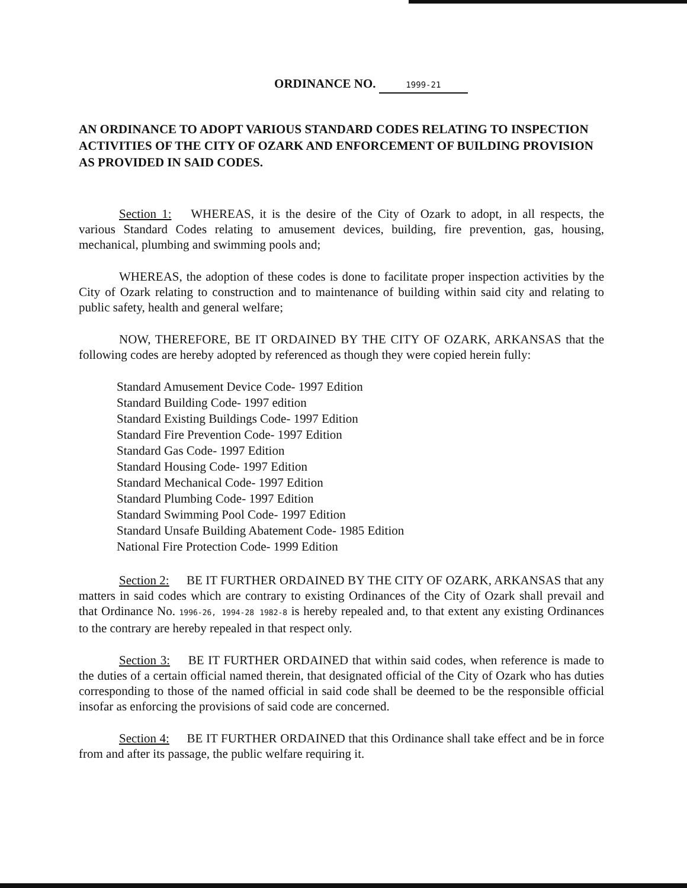ORDINANCE NO. 1999-21
AN ORDINANCE TO ADOPT VARIOUS STANDARD CODES RELATING TO INSPECTION ACTIVITIES OF THE CITY OF OZARK AND ENFORCEMENT OF BUILDING PROVISION AS PROVIDED IN SAID CODES.
Section 1: WHEREAS, it is the desire of the City of Ozark to adopt, in all respects, the various Standard Codes relating to amusement devices, building, fire prevention, gas, housing, mechanical, plumbing and swimming pools and;
WHEREAS, the adoption of these codes is done to facilitate proper inspection activities by the City of Ozark relating to construction and to maintenance of building within said city and relating to public safety, health and general welfare;
NOW, THEREFORE, BE IT ORDAINED BY THE CITY OF OZARK, ARKANSAS that the following codes are hereby adopted by referenced as though they were copied herein fully:
Standard Amusement Device Code- 1997 Edition
Standard Building Code- 1997 edition
Standard Existing Buildings Code- 1997 Edition
Standard Fire Prevention Code- 1997 Edition
Standard Gas Code- 1997 Edition
Standard Housing Code- 1997 Edition
Standard Mechanical Code- 1997 Edition
Standard Plumbing Code- 1997 Edition
Standard Swimming Pool Code- 1997 Edition
Standard Unsafe Building Abatement Code- 1985 Edition
National Fire Protection Code- 1999 Edition
Section 2: BE IT FURTHER ORDAINED BY THE CITY OF OZARK, ARKANSAS that any matters in said codes which are contrary to existing Ordinances of the City of Ozark shall prevail and that Ordinance No. 1996-26, 1994-28 1982-8 is hereby repealed and, to that extent any existing Ordinances to the contrary are hereby repealed in that respect only.
Section 3: BE IT FURTHER ORDAINED that within said codes, when reference is made to the duties of a certain official named therein, that designated official of the City of Ozark who has duties corresponding to those of the named official in said code shall be deemed to be the responsible official insofar as enforcing the provisions of said code are concerned.
Section 4: BE IT FURTHER ORDAINED that this Ordinance shall take effect and be in force from and after its passage, the public welfare requiring it.